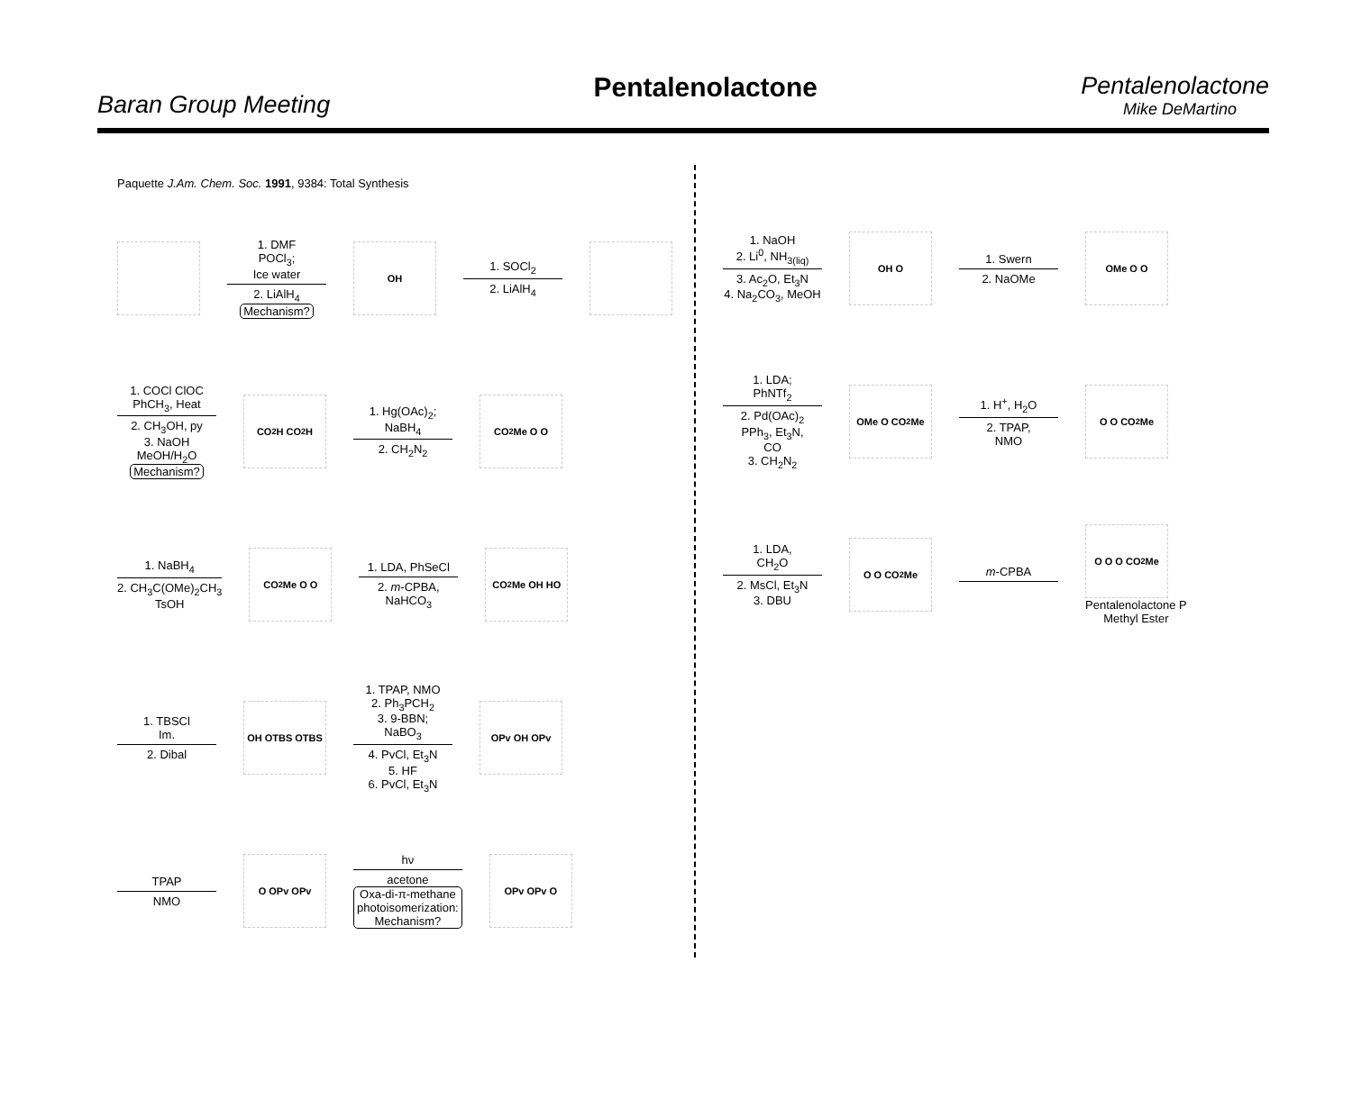Baran Group Meeting
Pentalenolactone
Pentalenolactone
Mike DeMartino
Paquette J.Am. Chem. Soc. 1991, 9384: Total Synthesis
1. DMF
POCl<sub>3</sub>;
Ice water
2. LiAlH<sub>4</sub>
Mechanism?
OH
1. SOCl<sub>2</sub>
2. LiAlH<sub>4</sub>
1. COCl ClOC
PhCH<sub>3</sub>, Heat
2. CH<sub>3</sub>OH, py
3. NaOH
MeOH/H<sub>2</sub>O
Mechanism?
CO<sub>2</sub>H CO<sub>2</sub>H
1. Hg(OAc)<sub>2</sub>;
NaBH<sub>4</sub>
2. CH<sub>2</sub>N<sub>2</sub>
CO<sub>2</sub>Me O O
1. NaBH<sub>4</sub>
2. CH<sub>3</sub>C(OMe)<sub>2</sub>CH<sub>3</sub>
TsOH
CO<sub>2</sub>Me O O
1. LDA, PhSeCl
2. m-CPBA,
NaHCO<sub>3</sub>
CO<sub>2</sub>Me OH HO
1. TBSCl
Im.
2. Dibal
OH OTBS OTBS
1. TPAP, NMO
2. Ph<sub>3</sub>PCH<sub>2</sub>
3. 9-BBN;
NaBO<sub>3</sub>
4. PvCl, Et<sub>3</sub>N
5. HF
6. PvCl, Et<sub>3</sub>N
OPv OH OPv
TPAP
NMO
O OPv OPv
hν
acetone
Oxa-di-π-methane
photoisomerization:
Mechanism?
OPv OPv O
1. NaOH
2. Li<sup>0</sup>, NH<sub>3(liq)</sub>
3. Ac<sub>2</sub>O, Et<sub>3</sub>N
4. Na<sub>2</sub>CO<sub>3</sub>, MeOH
OH O
1. Swern
2. NaOMe
OMe O O
1. LDA;
PhNTf<sub>2</sub>
2. Pd(OAc)<sub>2</sub>
PPh<sub>3</sub>, Et<sub>3</sub>N,
CO
3. CH<sub>2</sub>N<sub>2</sub>
OMe O CO<sub>2</sub>Me
1. H<sup>+</sup>, H<sub>2</sub>O
2. TPAP,
NMO
O O CO<sub>2</sub>Me
1. LDA,
CH<sub>2</sub>O
2. MsCl, Et<sub>3</sub>N
3. DBU
O O CO<sub>2</sub>Me
m-CPBA
O O O CO<sub>2</sub>Me
Pentalenolactone P
Methyl Ester